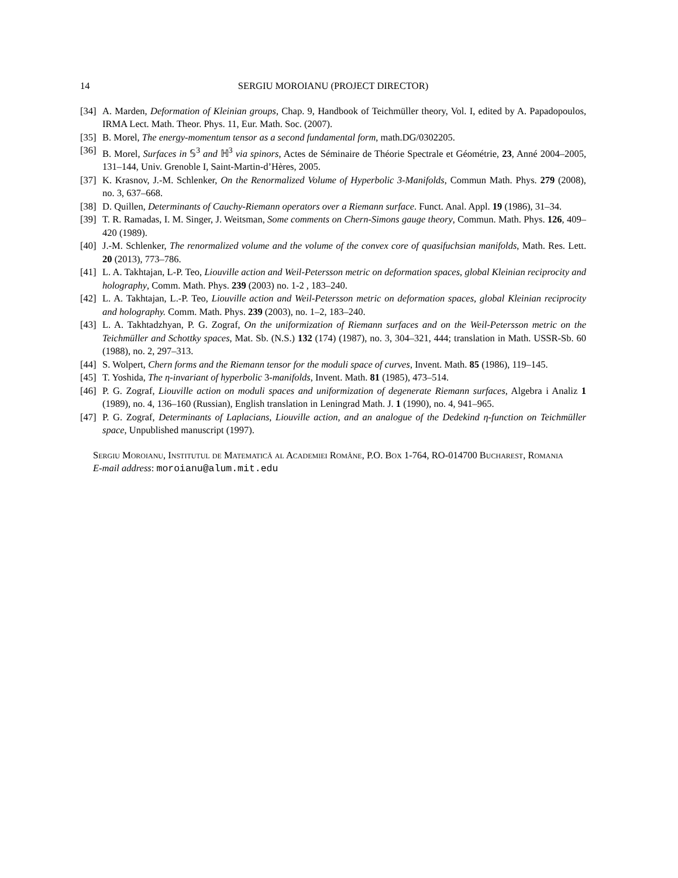14 SERGIU MOROIANU (PROJECT DIRECTOR)
[34] A. Marden, Deformation of Kleinian groups, Chap. 9, Handbook of Teichmüller theory, Vol. I, edited by A. Papadopoulos, IRMA Lect. Math. Theor. Phys. 11, Eur. Math. Soc. (2007).
[35] B. Morel, The energy-momentum tensor as a second fundamental form, math.DG/0302205.
[36] B. Morel, Surfaces in 𝕊<sup>3</sup> and ℍ<sup>3</sup> via spinors, Actes de Séminaire de Théorie Spectrale et Géométrie, 23, Anné 2004–2005, 131–144, Univ. Grenoble I, Saint-Martin-d’Hères, 2005.
[37] K. Krasnov, J.-M. Schlenker, On the Renormalized Volume of Hyperbolic 3-Manifolds, Commun Math. Phys. 279 (2008), no. 3, 637–668.
[38] D. Quillen, Determinants of Cauchy-Riemann operators over a Riemann surface. Funct. Anal. Appl. 19 (1986), 31–34.
[39] T. R. Ramadas, I. M. Singer, J. Weitsman, Some comments on Chern-Simons gauge theory, Commun. Math. Phys. 126, 409–420 (1989).
[40] J.-M. Schlenker, The renormalized volume and the volume of the convex core of quasifuchsian manifolds, Math. Res. Lett. 20 (2013), 773–786.
[41] L. A. Takhtajan, L-P. Teo, Liouville action and Weil-Petersson metric on deformation spaces, global Kleinian reciprocity and holography, Comm. Math. Phys. 239 (2003) no. 1-2 , 183–240.
[42] L. A. Takhtajan, L.-P. Teo, Liouville action and Weil-Petersson metric on deformation spaces, global Kleinian reciprocity and holography. Comm. Math. Phys. 239 (2003), no. 1–2, 183–240.
[43] L. A. Takhtadzhyan, P. G. Zograf, On the uniformization of Riemann surfaces and on the Weil-Petersson metric on the Teichmüller and Schottky spaces, Mat. Sb. (N.S.) 132 (174) (1987), no. 3, 304–321, 444; translation in Math. USSR-Sb. 60 (1988), no. 2, 297–313.
[44] S. Wolpert, Chern forms and the Riemann tensor for the moduli space of curves, Invent. Math. 85 (1986), 119–145.
[45] T. Yoshida, The η-invariant of hyperbolic 3-manifolds, Invent. Math. 81 (1985), 473–514.
[46] P. G. Zograf, Liouville action on moduli spaces and uniformization of degenerate Riemann surfaces, Algebra i Analiz 1 (1989), no. 4, 136–160 (Russian), English translation in Leningrad Math. J. 1 (1990), no. 4, 941–965.
[47] P. G. Zograf, Determinants of Laplacians, Liouville action, and an analogue of the Dedekind η-function on Teichmüller space, Unpublished manuscript (1997).
Sergiu Moroianu, Institutul de Matematică al Academiei Române, P.O. Box 1-764, RO-014700 Bucharest, Romania
E-mail address: moroianu@alum.mit.edu